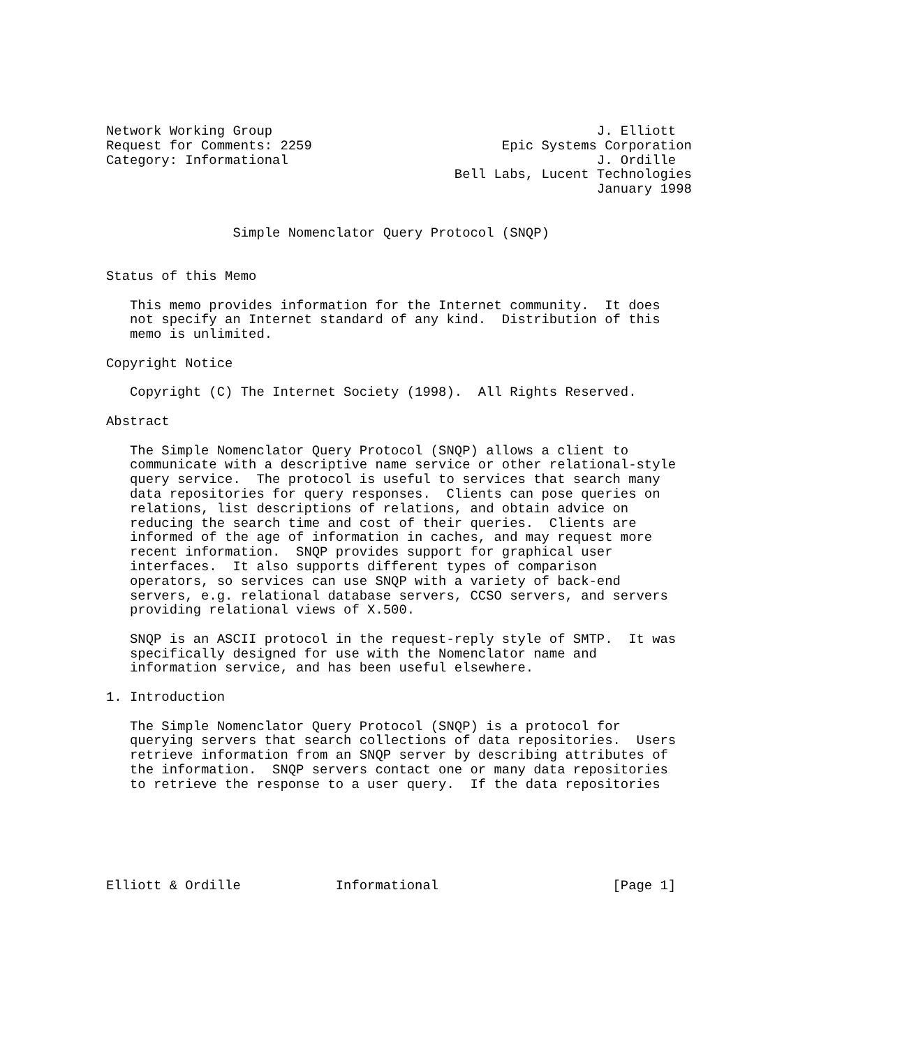Network Working Group                                         J. Elliott
Request for Comments: 2259                        Epic Systems Corporation
Category: Informational                                       J. Ordille
                                            Bell Labs, Lucent Technologies
                                                              January 1998


                Simple Nomenclator Query Protocol (SNQP)


Status of this Memo

   This memo provides information for the Internet community.  It does
   not specify an Internet standard of any kind.  Distribution of this
   memo is unlimited.

Copyright Notice

   Copyright (C) The Internet Society (1998).  All Rights Reserved.

Abstract

   The Simple Nomenclator Query Protocol (SNQP) allows a client to
   communicate with a descriptive name service or other relational-style
   query service.  The protocol is useful to services that search many
   data repositories for query responses.  Clients can pose queries on
   relations, list descriptions of relations, and obtain advice on
   reducing the search time and cost of their queries.  Clients are
   informed of the age of information in caches, and may request more
   recent information.  SNQP provides support for graphical user
   interfaces.  It also supports different types of comparison
   operators, so services can use SNQP with a variety of back-end
   servers, e.g. relational database servers, CCSO servers, and servers
   providing relational views of X.500.

   SNQP is an ASCII protocol in the request-reply style of SMTP.  It was
   specifically designed for use with the Nomenclator name and
   information service, and has been useful elsewhere.

1. Introduction

   The Simple Nomenclator Query Protocol (SNQP) is a protocol for
   querying servers that search collections of data repositories.  Users
   retrieve information from an SNQP server by describing attributes of
   the information.  SNQP servers contact one or many data repositories
   to retrieve the response to a user query.  If the data repositories






Elliott & Ordille            Informational                      [Page 1]